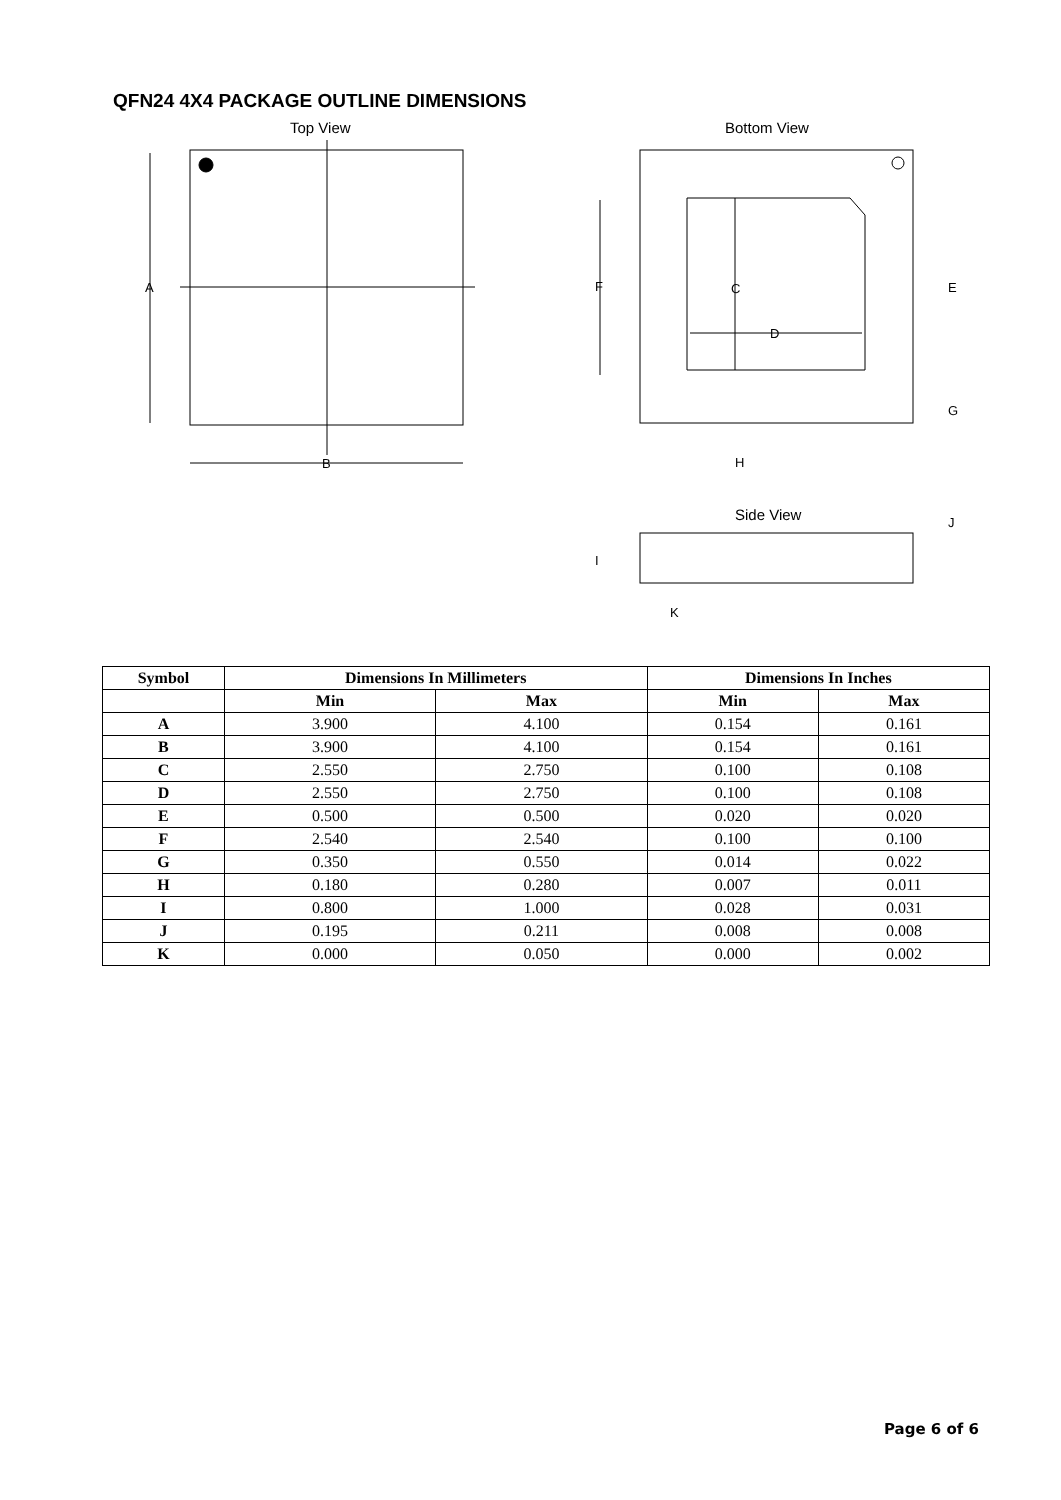QFN24 4X4 PACKAGE OUTLINE DIMENSIONS
Top View
A
B
Bottom View
C
D
F
E
G
H
Side View
I
J
K
| Symbol | Dimensions In Millimeters | | Dimensions In Inches | |
| --- | --- | --- | --- | --- |
| | Min | Max | Min | Max |
| A | 3.900 | 4.100 | 0.154 | 0.161 |
| B | 3.900 | 4.100 | 0.154 | 0.161 |
| C | 2.550 | 2.750 | 0.100 | 0.108 |
| D | 2.550 | 2.750 | 0.100 | 0.108 |
| E | 0.500 | 0.500 | 0.020 | 0.020 |
| F | 2.540 | 2.540 | 0.100 | 0.100 |
| G | 0.350 | 0.550 | 0.014 | 0.022 |
| H | 0.180 | 0.280 | 0.007 | 0.011 |
| I | 0.800 | 1.000 | 0.028 | 0.031 |
| J | 0.195 | 0.211 | 0.008 | 0.008 |
| K | 0.000 | 0.050 | 0.000 | 0.002 |
Page 6 of 6